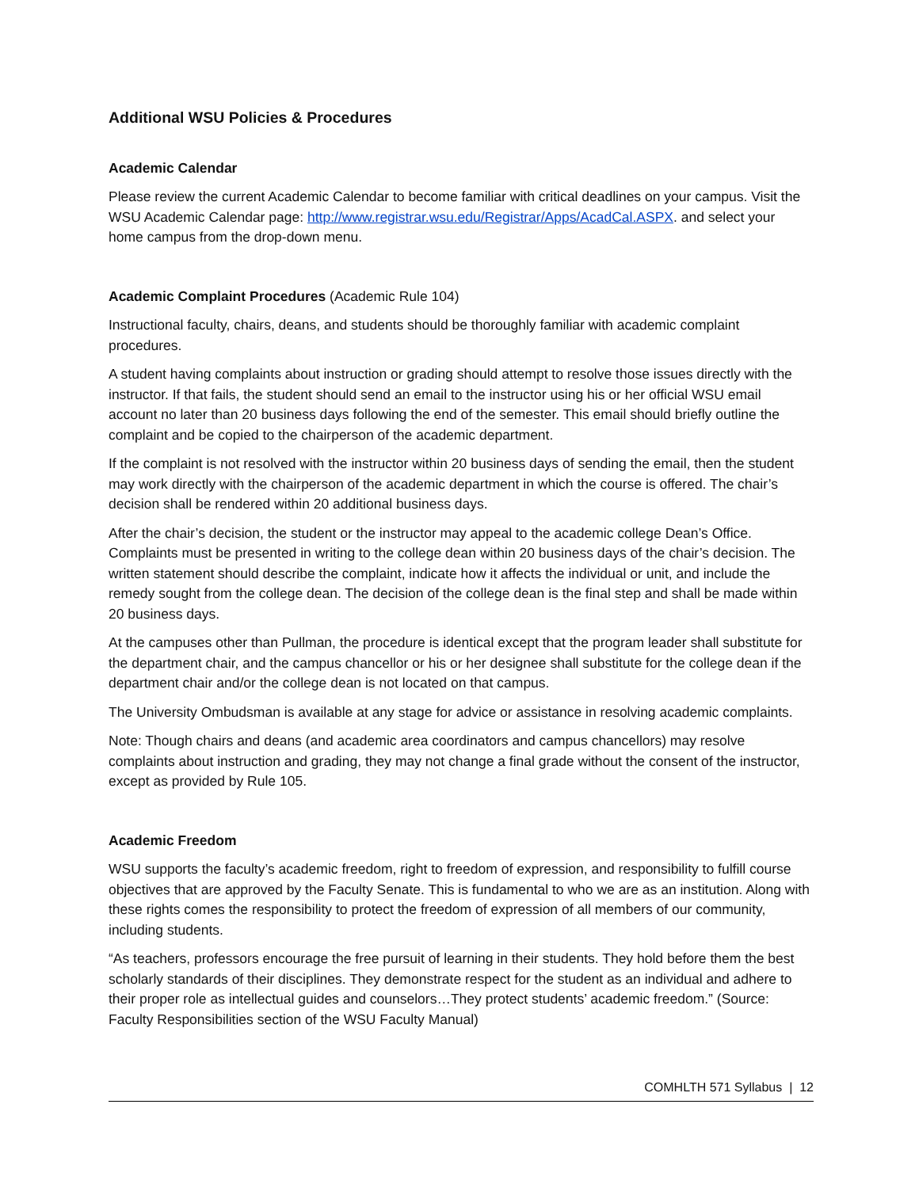Additional WSU Policies & Procedures
Academic Calendar
Please review the current Academic Calendar to become familiar with critical deadlines on your campus. Visit the WSU Academic Calendar page: http://www.registrar.wsu.edu/Registrar/Apps/AcadCal.ASPX. and select your home campus from the drop-down menu.
Academic Complaint Procedures (Academic Rule 104)
Instructional faculty, chairs, deans, and students should be thoroughly familiar with academic complaint procedures.
A student having complaints about instruction or grading should attempt to resolve those issues directly with the instructor. If that fails, the student should send an email to the instructor using his or her official WSU email account no later than 20 business days following the end of the semester. This email should briefly outline the complaint and be copied to the chairperson of the academic department.
If the complaint is not resolved with the instructor within 20 business days of sending the email, then the student may work directly with the chairperson of the academic department in which the course is offered. The chair’s decision shall be rendered within 20 additional business days.
After the chair’s decision, the student or the instructor may appeal to the academic college Dean’s Office. Complaints must be presented in writing to the college dean within 20 business days of the chair’s decision. The written statement should describe the complaint, indicate how it affects the individual or unit, and include the remedy sought from the college dean. The decision of the college dean is the final step and shall be made within 20 business days.
At the campuses other than Pullman, the procedure is identical except that the program leader shall substitute for the department chair, and the campus chancellor or his or her designee shall substitute for the college dean if the department chair and/or the college dean is not located on that campus.
The University Ombudsman is available at any stage for advice or assistance in resolving academic complaints.
Note: Though chairs and deans (and academic area coordinators and campus chancellors) may resolve complaints about instruction and grading, they may not change a final grade without the consent of the instructor, except as provided by Rule 105.
Academic Freedom
WSU supports the faculty’s academic freedom, right to freedom of expression, and responsibility to fulfill course objectives that are approved by the Faculty Senate. This is fundamental to who we are as an institution. Along with these rights comes the responsibility to protect the freedom of expression of all members of our community, including students.
“As teachers, professors encourage the free pursuit of learning in their students. They hold before them the best scholarly standards of their disciplines. They demonstrate respect for the student as an individual and adhere to their proper role as intellectual guides and counselors…They protect students’ academic freedom.” (Source: Faculty Responsibilities section of the WSU Faculty Manual)
COMHLTH 571 Syllabus | 12